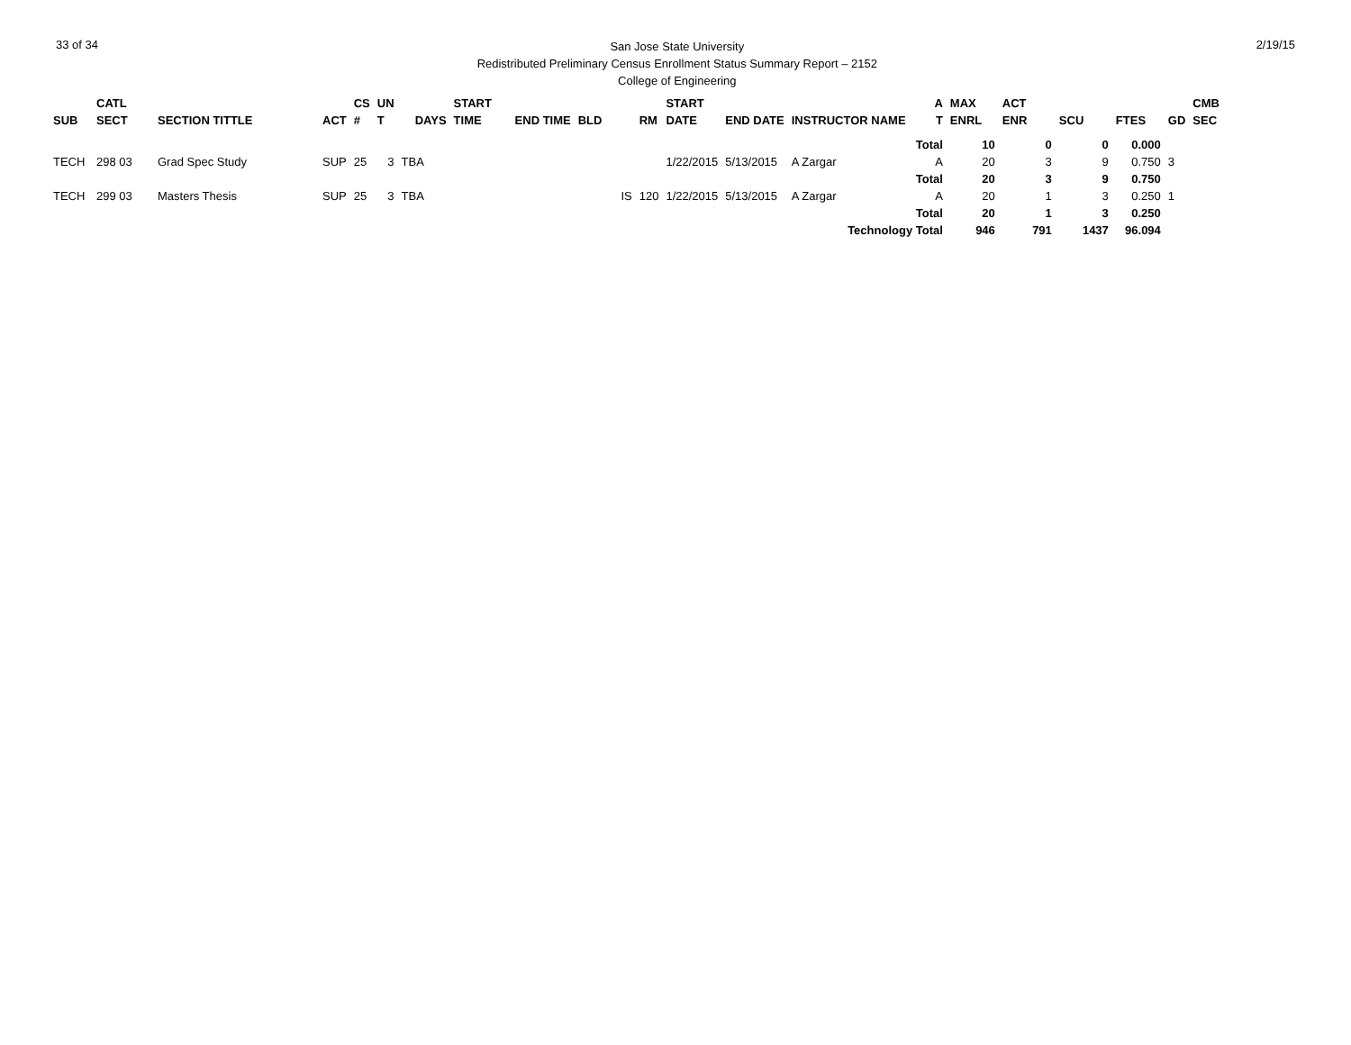33 of 34
San Jose State University
Redistributed Preliminary Census Enrollment Status Summary Report – 2152
College of Engineering
2/19/15
| | CATL | | | CS | UN | | START | | | | START | | | A | MAX | ACT | | | | CMB |
| --- | --- | --- | --- | --- | --- | --- | --- | --- | --- | --- | --- | --- | --- | --- | --- | --- | --- | --- | --- | --- |
| SUB | SECT | SECTION TITTLE | ACT | # | T | DAYS | TIME | END TIME | BLD | RM | DATE | END DATE | INSTRUCTOR NAME | T | ENRL | ENR | SCU | FTES | GD | SEC |
| | | | | | | | | | | | | | | Total | 10 | 0 | 0 | 0.000 | | |
| TECH | 298 03 | Grad Spec Study | SUP | 25 | 3 | TBA | | | | | 1/22/2015 | 5/13/2015 | A Zargar | A | 20 | 3 | 9 | 0.750 | 3 | |
| | | | | | | | | | | | | | | Total | 20 | 3 | 9 | 0.750 | | |
| TECH | 299 03 | Masters Thesis | SUP | 25 | 3 | TBA | | | IS | 120 | 1/22/2015 | 5/13/2015 | A Zargar | A | 20 | 1 | 3 | 0.250 | 1 | |
| | | | | | | | | | | | | | | Total | 20 | 1 | 3 | 0.250 | | |
| Technology Total | | | | | | | | | | | | | | | 946 | 791 | 1437 | 96.094 | | |